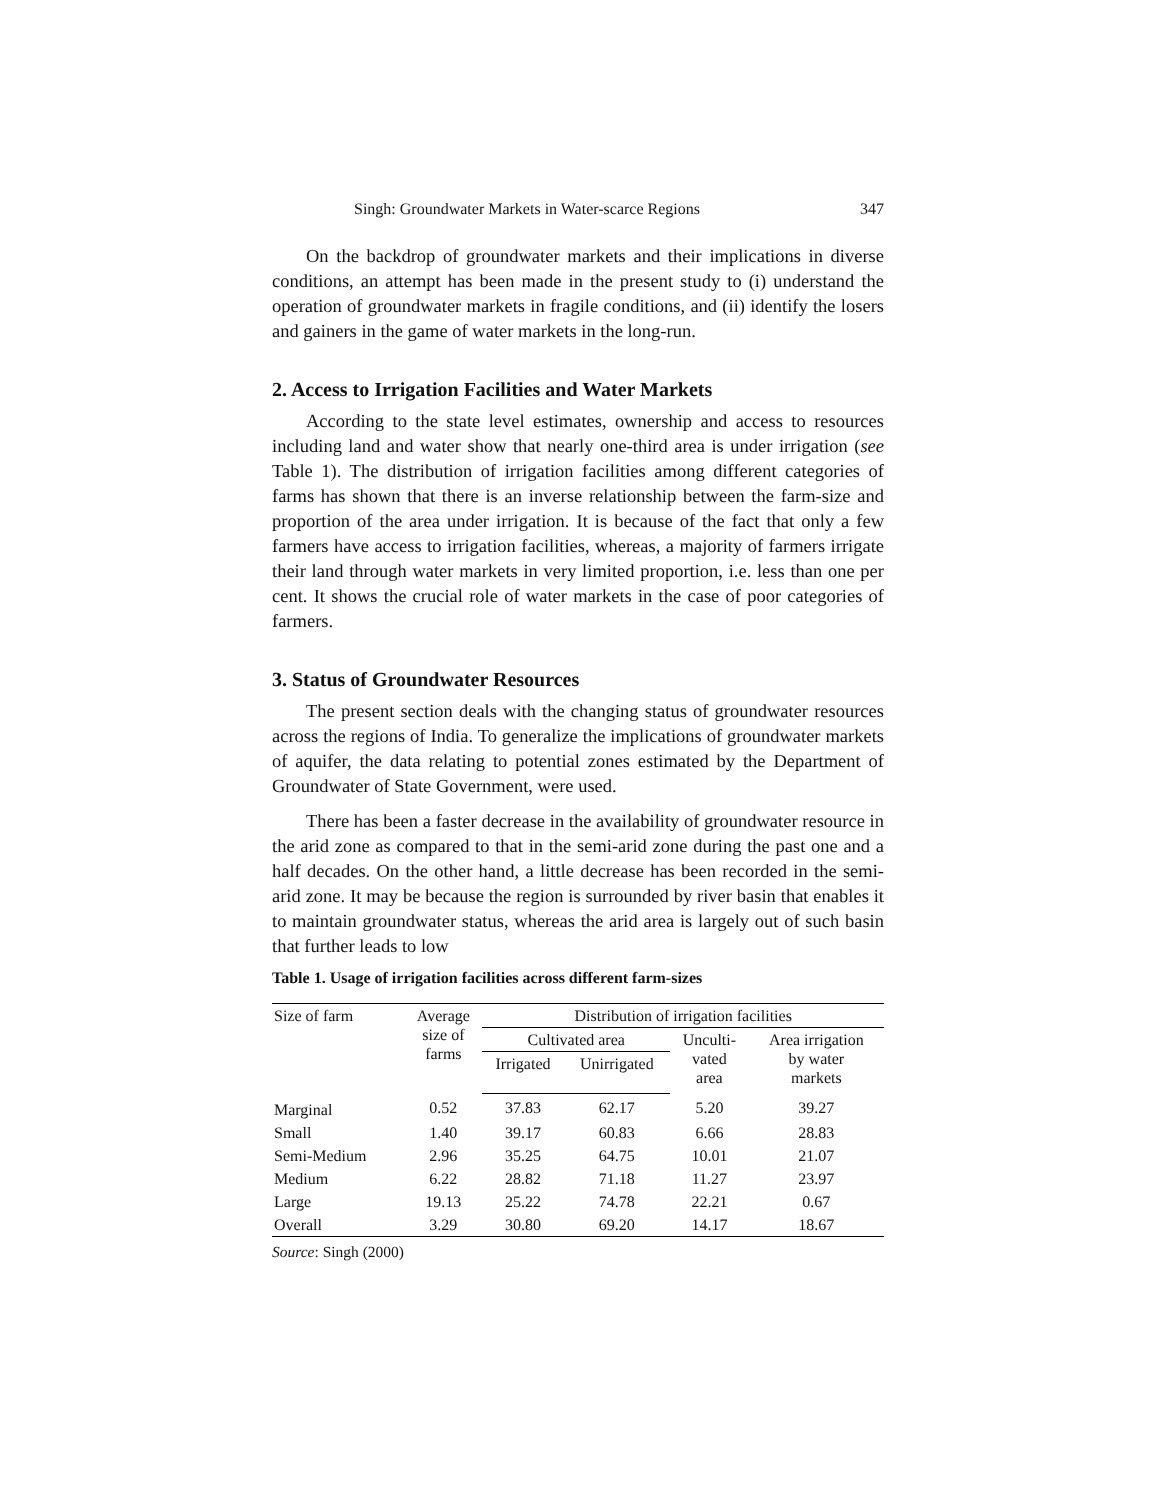Singh: Groundwater Markets in Water-scarce Regions 347
On the backdrop of groundwater markets and their implications in diverse conditions, an attempt has been made in the present study to (i) understand the operation of groundwater markets in fragile conditions, and (ii) identify the losers and gainers in the game of water markets in the long-run.
2. Access to Irrigation Facilities and Water Markets
According to the state level estimates, ownership and access to resources including land and water show that nearly one-third area is under irrigation (see Table 1). The distribution of irrigation facilities among different categories of farms has shown that there is an inverse relationship between the farm-size and proportion of the area under irrigation. It is because of the fact that only a few farmers have access to irrigation facilities, whereas, a majority of farmers irrigate their land through water markets in very limited proportion, i.e. less than one per cent. It shows the crucial role of water markets in the case of poor categories of farmers.
3. Status of Groundwater Resources
The present section deals with the changing status of groundwater resources across the regions of India. To generalize the implications of groundwater markets of aquifer, the data relating to potential zones estimated by the Department of Groundwater of State Government, were used.
There has been a faster decrease in the availability of groundwater resource in the arid zone as compared to that in the semi-arid zone during the past one and a half decades. On the other hand, a little decrease has been recorded in the semi-arid zone. It may be because the region is surrounded by river basin that enables it to maintain groundwater status, whereas the arid area is largely out of such basin that further leads to low
Table 1. Usage of irrigation facilities across different farm-sizes
| Size of farm | Average size of farms | Distribution of irrigation facilities | | | |
| --- | --- | --- | --- | --- | --- |
| | | Cultivated area | | Unculti- vated area | Area irrigation by water markets |
| | | Irrigated | Unirrigated | | |
| Marginal | 0.52 | 37.83 | 62.17 | 5.20 | 39.27 |
| Small | 1.40 | 39.17 | 60.83 | 6.66 | 28.83 |
| Semi-Medium | 2.96 | 35.25 | 64.75 | 10.01 | 21.07 |
| Medium | 6.22 | 28.82 | 71.18 | 11.27 | 23.97 |
| Large | 19.13 | 25.22 | 74.78 | 22.21 | 0.67 |
| Overall | 3.29 | 30.80 | 69.20 | 14.17 | 18.67 |
Source: Singh (2000)